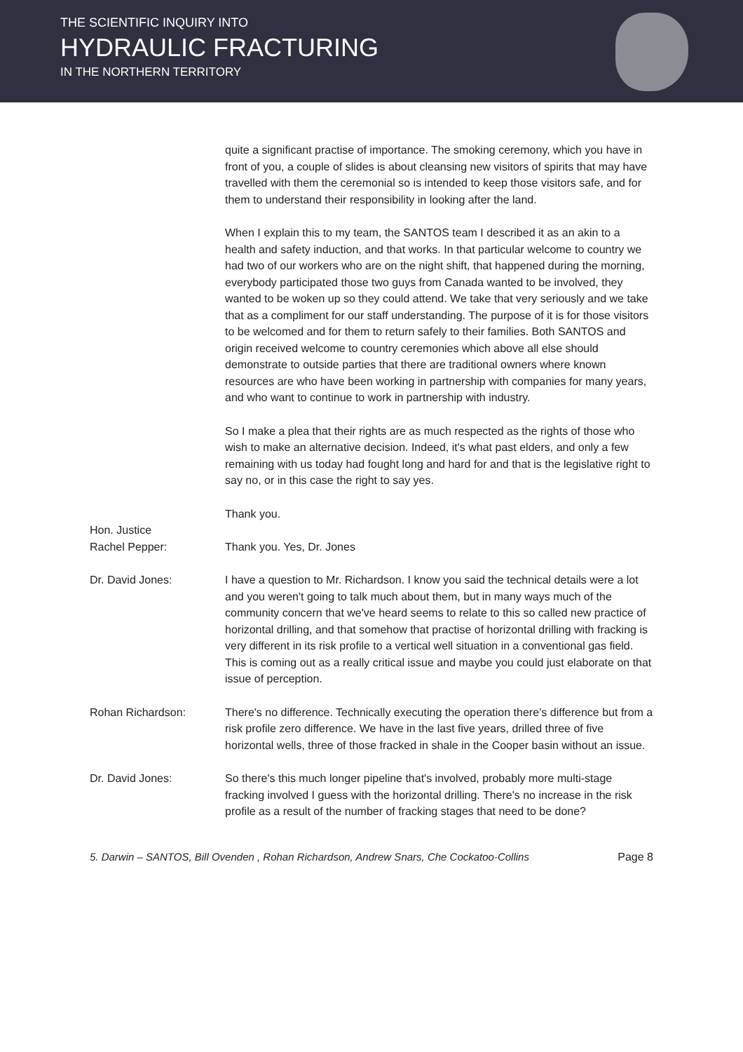THE SCIENTIFIC INQUIRY INTO
HYDRAULIC FRACTURING
IN THE NORTHERN TERRITORY
quite a significant practise of importance. The smoking ceremony, which you have in front of you, a couple of slides is about cleansing new visitors of spirits that may have travelled with them the ceremonial so is intended to keep those visitors safe, and for them to understand their responsibility in looking after the land.
When I explain this to my team, the SANTOS team I described it as an akin to a health and safety induction, and that works. In that particular welcome to country we had two of our workers who are on the night shift, that happened during the morning, everybody participated those two guys from Canada wanted to be involved, they wanted to be woken up so they could attend. We take that very seriously and we take that as a compliment for our staff understanding. The purpose of it is for those visitors to be welcomed and for them to return safely to their families. Both SANTOS and origin received welcome to country ceremonies which above all else should demonstrate to outside parties that there are traditional owners where known resources are who have been working in partnership with companies for many years, and who want to continue to work in partnership with industry.
So I make a plea that their rights are as much respected as the rights of those who wish to make an alternative decision. Indeed, it's what past elders, and only a few remaining with us today had fought long and hard for and that is the legislative right to say no, or in this case the right to say yes.
Thank you.
Hon. Justice
Rachel Pepper:
Thank you. Yes, Dr. Jones
Dr. David Jones: I have a question to Mr. Richardson. I know you said the technical details were a lot and you weren't going to talk much about them, but in many ways much of the community concern that we've heard seems to relate to this so called new practice of horizontal drilling, and that somehow that practise of horizontal drilling with fracking is very different in its risk profile to a vertical well situation in a conventional gas field. This is coming out as a really critical issue and maybe you could just elaborate on that issue of perception.
Rohan Richardson: There's no difference. Technically executing the operation there’s difference but from a risk profile zero difference. We have in the last five years, drilled three of five horizontal wells, three of those fracked in shale in the Cooper basin without an issue.
Dr. David Jones: So there's this much longer pipeline that's involved, probably more multi-stage fracking involved I guess with the horizontal drilling. There's no increase in the risk profile as a result of the number of fracking stages that need to be done?
5. Darwin – SANTOS, Bill Ovenden , Rohan Richardson, Andrew Snars, Che Cockatoo-Collins Page 8